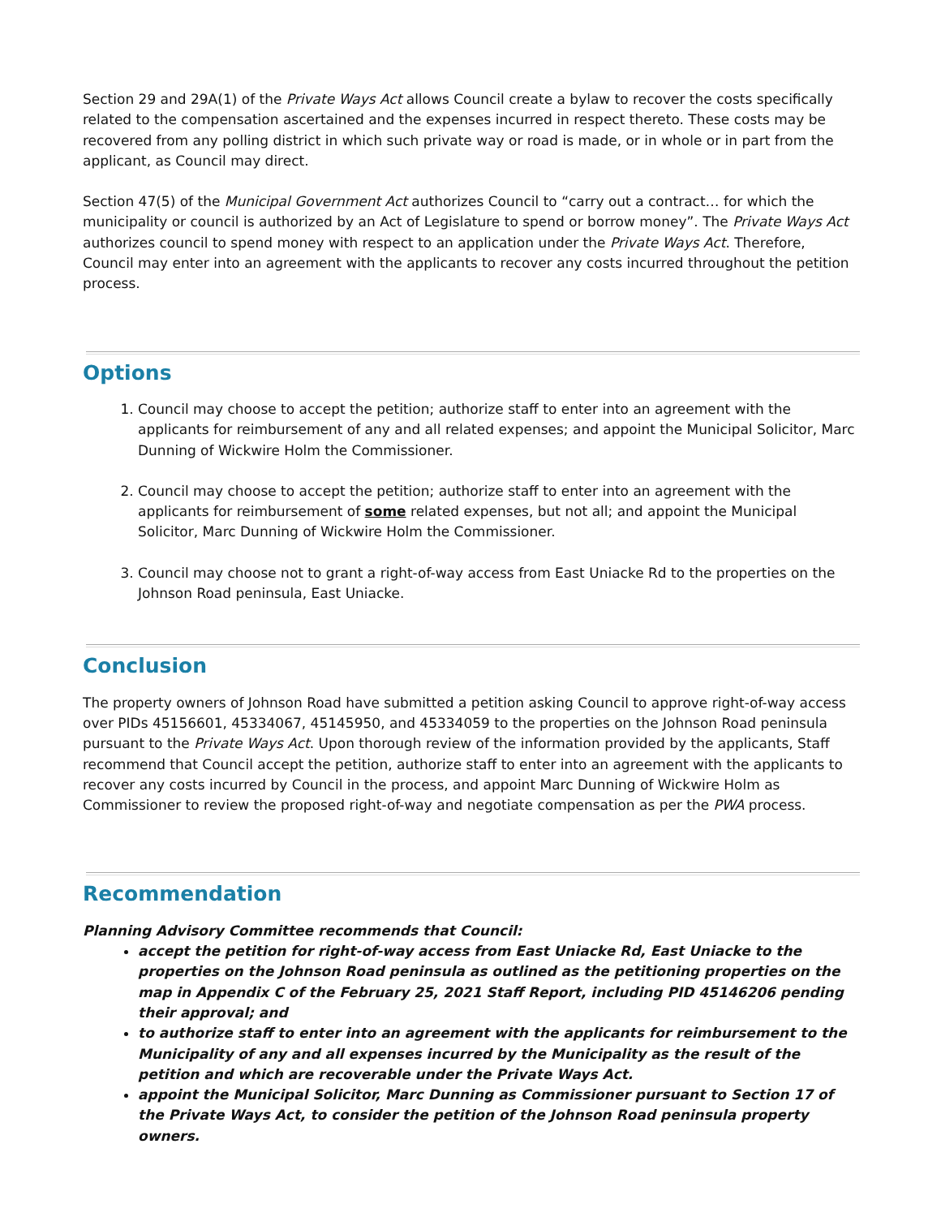Section 29 and 29A(1) of the Private Ways Act allows Council create a bylaw to recover the costs specifically related to the compensation ascertained and the expenses incurred in respect thereto. These costs may be recovered from any polling district in which such private way or road is made, or in whole or in part from the applicant, as Council may direct.
Section 47(5) of the Municipal Government Act authorizes Council to “carry out a contract… for which the municipality or council is authorized by an Act of Legislature to spend or borrow money”. The Private Ways Act authorizes council to spend money with respect to an application under the Private Ways Act. Therefore, Council may enter into an agreement with the applicants to recover any costs incurred throughout the petition process.
Options
1. Council may choose to accept the petition; authorize staff to enter into an agreement with the applicants for reimbursement of any and all related expenses; and appoint the Municipal Solicitor, Marc Dunning of Wickwire Holm the Commissioner.
2. Council may choose to accept the petition; authorize staff to enter into an agreement with the applicants for reimbursement of some related expenses, but not all; and appoint the Municipal Solicitor, Marc Dunning of Wickwire Holm the Commissioner.
3. Council may choose not to grant a right-of-way access from East Uniacke Rd to the properties on the Johnson Road peninsula, East Uniacke.
Conclusion
The property owners of Johnson Road have submitted a petition asking Council to approve right-of-way access over PIDs 45156601, 45334067, 45145950, and 45334059 to the properties on the Johnson Road peninsula pursuant to the Private Ways Act. Upon thorough review of the information provided by the applicants, Staff recommend that Council accept the petition, authorize staff to enter into an agreement with the applicants to recover any costs incurred by Council in the process, and appoint Marc Dunning of Wickwire Holm as Commissioner to review the proposed right-of-way and negotiate compensation as per the PWA process.
Recommendation
Planning Advisory Committee recommends that Council:
accept the petition for right-of-way access from East Uniacke Rd, East Uniacke to the properties on the Johnson Road peninsula as outlined as the petitioning properties on the map in Appendix C of the February 25, 2021 Staff Report, including PID 45146206 pending their approval; and
to authorize staff to enter into an agreement with the applicants for reimbursement to the Municipality of any and all expenses incurred by the Municipality as the result of the petition and which are recoverable under the Private Ways Act.
appoint the Municipal Solicitor, Marc Dunning as Commissioner pursuant to Section 17 of the Private Ways Act, to consider the petition of the Johnson Road peninsula property owners.